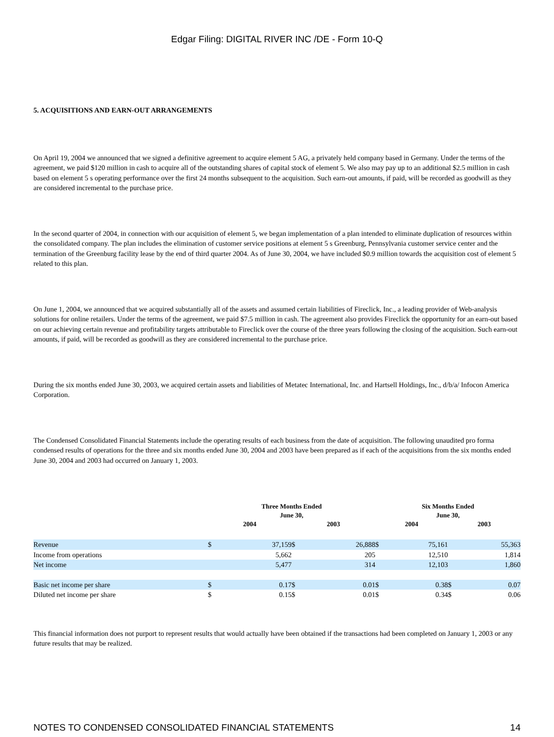Edgar Filing: DIGITAL RIVER INC /DE - Form 10-Q
5. ACQUISITIONS AND EARN-OUT ARRANGEMENTS
On April 19, 2004 we announced that we signed a definitive agreement to acquire element 5 AG, a privately held company based in Germany. Under the terms of the agreement, we paid $120 million in cash to acquire all of the outstanding shares of capital stock of element 5. We also may pay up to an additional $2.5 million in cash based on element 5 s operating performance over the first 24 months subsequent to the acquisition. Such earn-out amounts, if paid, will be recorded as goodwill as they are considered incremental to the purchase price.
In the second quarter of 2004, in connection with our acquisition of element 5, we began implementation of a plan intended to eliminate duplication of resources within the consolidated company. The plan includes the elimination of customer service positions at element 5 s Greenburg, Pennsylvania customer service center and the termination of the Greenburg facility lease by the end of third quarter 2004. As of June 30, 2004, we have included $0.9 million towards the acquisition cost of element 5 related to this plan.
On June 1, 2004, we announced that we acquired substantially all of the assets and assumed certain liabilities of Fireclick, Inc., a leading provider of Web-analysis solutions for online retailers. Under the terms of the agreement, we paid $7.5 million in cash. The agreement also provides Fireclick the opportunity for an earn-out based on our achieving certain revenue and profitability targets attributable to Fireclick over the course of the three years following the closing of the acquisition. Such earn-out amounts, if paid, will be recorded as goodwill as they are considered incremental to the purchase price.
During the six months ended June 30, 2003, we acquired certain assets and liabilities of Metatec International, Inc. and Hartsell Holdings, Inc., d/b/a/ Infocon America Corporation.
The Condensed Consolidated Financial Statements include the operating results of each business from the date of acquisition. The following unaudited pro forma condensed results of operations for the three and six months ended June 30, 2004 and 2003 have been prepared as if each of the acquisitions from the six months ended June 30, 2004 and 2003 had occurred on January 1, 2003.
| | Three Months Ended June 30, | | | | Six Months Ended June 30, | | | |
| --- | --- | --- | --- | --- | --- | --- | --- | --- |
| | 2004 | | 2003 | | 2004 | | 2003 | |
| Revenue | $ | 37,159 | $ | 26,888 | $ | 75,161 | | 55,363 |
| Income from operations | | 5,662 | | 205 | | 12,510 | | 1,814 |
| Net income | | 5,477 | | 314 | | 12,103 | | 1,860 |
| Basic net income per share | $ | 0.17 | $ | 0.01 | $ | 0.38 | $ | 0.07 |
| Diluted net income per share | $ | 0.15 | $ | 0.01 | $ | 0.34 | $ | 0.06 |
This financial information does not purport to represent results that would actually have been obtained if the transactions had been completed on January 1, 2003 or any future results that may be realized.
NOTES TO CONDENSED CONSOLIDATED FINANCIAL STATEMENTS 14